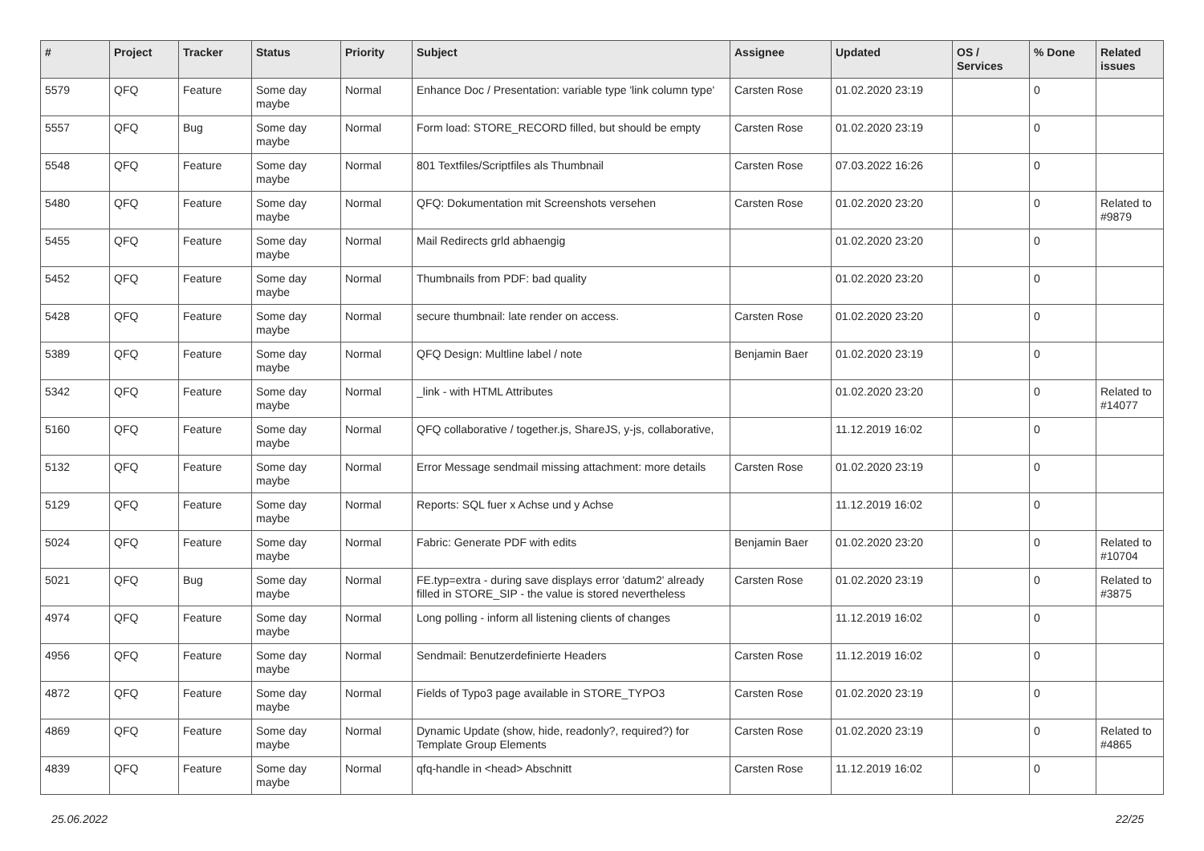| # | Project | Tracker | Status | Priority | Subject | Assignee | Updated | OS / Services | % Done | Related issues |
| --- | --- | --- | --- | --- | --- | --- | --- | --- | --- | --- |
| 5579 | QFQ | Feature | Some day maybe | Normal | Enhance Doc / Presentation: variable type 'link column type' | Carsten Rose | 01.02.2020 23:19 | | 0 | |
| 5557 | QFQ | Bug | Some day maybe | Normal | Form load: STORE_RECORD filled, but should be empty | Carsten Rose | 01.02.2020 23:19 | | 0 | |
| 5548 | QFQ | Feature | Some day maybe | Normal | 801 Textfiles/Scriptfiles als Thumbnail | Carsten Rose | 07.03.2022 16:26 | | 0 | |
| 5480 | QFQ | Feature | Some day maybe | Normal | QFQ: Dokumentation mit Screenshots versehen | Carsten Rose | 01.02.2020 23:20 | | 0 | Related to #9879 |
| 5455 | QFQ | Feature | Some day maybe | Normal | Mail Redirects grld abhaengig | | 01.02.2020 23:20 | | 0 | |
| 5452 | QFQ | Feature | Some day maybe | Normal | Thumbnails from PDF: bad quality | | 01.02.2020 23:20 | | 0 | |
| 5428 | QFQ | Feature | Some day maybe | Normal | secure thumbnail: late render on access. | Carsten Rose | 01.02.2020 23:20 | | 0 | |
| 5389 | QFQ | Feature | Some day maybe | Normal | QFQ Design: Multline label / note | Benjamin Baer | 01.02.2020 23:19 | | 0 | |
| 5342 | QFQ | Feature | Some day maybe | Normal | _link - with HTML Attributes | | 01.02.2020 23:20 | | 0 | Related to #14077 |
| 5160 | QFQ | Feature | Some day maybe | Normal | QFQ collaborative / together.js, ShareJS, y-js, collaborative, | | 11.12.2019 16:02 | | 0 | |
| 5132 | QFQ | Feature | Some day maybe | Normal | Error Message sendmail missing attachment: more details | Carsten Rose | 01.02.2020 23:19 | | 0 | |
| 5129 | QFQ | Feature | Some day maybe | Normal | Reports: SQL fuer x Achse und y Achse | | 11.12.2019 16:02 | | 0 | |
| 5024 | QFQ | Feature | Some day maybe | Normal | Fabric: Generate PDF with edits | Benjamin Baer | 01.02.2020 23:20 | | 0 | Related to #10704 |
| 5021 | QFQ | Bug | Some day maybe | Normal | FE.typ=extra - during save displays error 'datum2' already filled in STORE_SIP - the value is stored nevertheless | Carsten Rose | 01.02.2020 23:19 | | 0 | Related to #3875 |
| 4974 | QFQ | Feature | Some day maybe | Normal | Long polling - inform all listening clients of changes | | 11.12.2019 16:02 | | 0 | |
| 4956 | QFQ | Feature | Some day maybe | Normal | Sendmail: Benutzerdefinierte Headers | Carsten Rose | 11.12.2019 16:02 | | 0 | |
| 4872 | QFQ | Feature | Some day maybe | Normal | Fields of Typo3 page available in STORE_TYPO3 | Carsten Rose | 01.02.2020 23:19 | | 0 | |
| 4869 | QFQ | Feature | Some day maybe | Normal | Dynamic Update (show, hide, readonly?, required?) for Template Group Elements | Carsten Rose | 01.02.2020 23:19 | | 0 | Related to #4865 |
| 4839 | QFQ | Feature | Some day maybe | Normal | qfq-handle in <head> Abschnitt | Carsten Rose | 11.12.2019 16:02 | | 0 | |
25.06.2022 22/25